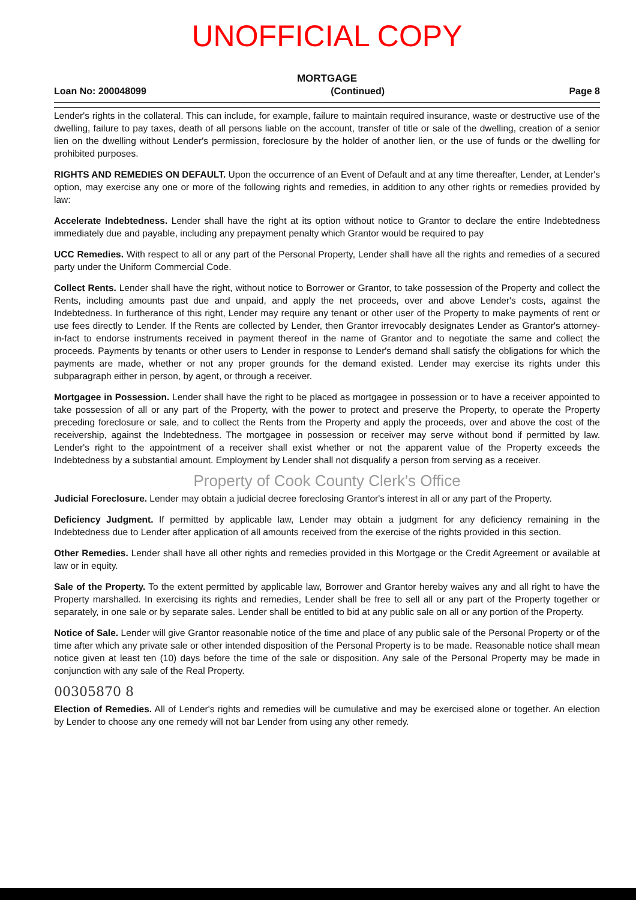UNOFFICIAL COPY
MORTGAGE
Loan No: 200048099 (Continued) Page 8
Lender's rights in the collateral. This can include, for example, failure to maintain required insurance, waste or destructive use of the dwelling, failure to pay taxes, death of all persons liable on the account, transfer of title or sale of the dwelling, creation of a senior lien on the dwelling without Lender's permission, foreclosure by the holder of another lien, or the use of funds or the dwelling for prohibited purposes.
RIGHTS AND REMEDIES ON DEFAULT. Upon the occurrence of an Event of Default and at any time thereafter, Lender, at Lender's option, may exercise any one or more of the following rights and remedies, in addition to any other rights or remedies provided by law:
Accelerate Indebtedness. Lender shall have the right at its option without notice to Grantor to declare the entire Indebtedness immediately due and payable, including any prepayment penalty which Grantor would be required to pay
UCC Remedies. With respect to all or any part of the Personal Property, Lender shall have all the rights and remedies of a secured party under the Uniform Commercial Code.
Collect Rents. Lender shall have the right, without notice to Borrower or Grantor, to take possession of the Property and collect the Rents, including amounts past due and unpaid, and apply the net proceeds, over and above Lender's costs, against the Indebtedness. In furtherance of this right, Lender may require any tenant or other user of the Property to make payments of rent or use fees directly to Lender. If the Rents are collected by Lender, then Grantor irrevocably designates Lender as Grantor's attorney-in-fact to endorse instruments received in payment thereof in the name of Grantor and to negotiate the same and collect the proceeds. Payments by tenants or other users to Lender in response to Lender's demand shall satisfy the obligations for which the payments are made, whether or not any proper grounds for the demand existed. Lender may exercise its rights under this subparagraph either in person, by agent, or through a receiver.
Mortgagee in Possession. Lender shall have the right to be placed as mortgagee in possession or to have a receiver appointed to take possession of all or any part of the Property, with the power to protect and preserve the Property, to operate the Property preceding foreclosure or sale, and to collect the Rents from the Property and apply the proceeds, over and above the cost of the receivership, against the Indebtedness. The mortgagee in possession or receiver may serve without bond if permitted by law. Lender's right to the appointment of a receiver shall exist whether or not the apparent value of the Property exceeds the Indebtedness by a substantial amount. Employment by Lender shall not disqualify a person from serving as a receiver.
Property of Cook County Clerk's Office
Judicial Foreclosure. Lender may obtain a judicial decree foreclosing Grantor's interest in all or any part of the Property.
Deficiency Judgment. If permitted by applicable law, Lender may obtain a judgment for any deficiency remaining in the Indebtedness due to Lender after application of all amounts received from the exercise of the rights provided in this section.
Other Remedies. Lender shall have all other rights and remedies provided in this Mortgage or the Credit Agreement or available at law or in equity.
Sale of the Property. To the extent permitted by applicable law, Borrower and Grantor hereby waives any and all right to have the Property marshalled. In exercising its rights and remedies, Lender shall be free to sell all or any part of the Property together or separately, in one sale or by separate sales. Lender shall be entitled to bid at any public sale on all or any portion of the Property.
Notice of Sale. Lender will give Grantor reasonable notice of the time and place of any public sale of the Personal Property or of the time after which any private sale or other intended disposition of the Personal Property is to be made. Reasonable notice shall mean notice given at least ten (10) days before the time of the sale or disposition. Any sale of the Personal Property may be made in conjunction with any sale of the Real Property.
00305870 8
Election of Remedies. All of Lender's rights and remedies will be cumulative and may be exercised alone or together. An election by Lender to choose any one remedy will not bar Lender from using any other remedy.